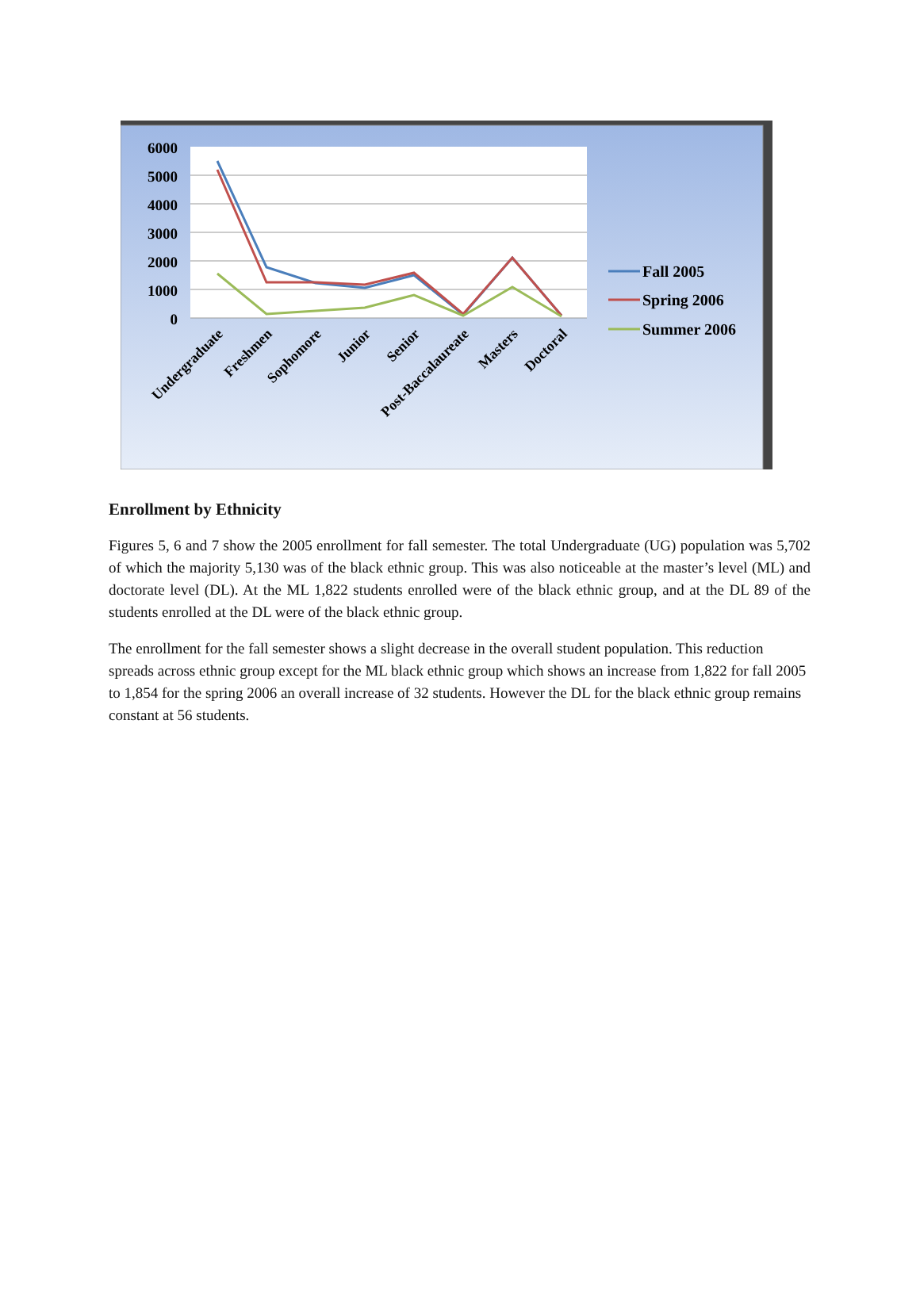6000
5000
4000
3000
2000
1000
0
Undergraduate
Freshmen
Sophomore
Junior
Senior
Post-Baccalaureate
Masters
Doctoral
Fall 2005
Spring 2006
Summer 2006
Enrollment by Ethnicity
Figures 5, 6 and 7 show the 2005 enrollment for fall semester. The total Undergraduate (UG) population was 5,702 of which the majority 5,130 was of the black ethnic group. This was also noticeable at the master’s level (ML) and doctorate level (DL). At the ML 1,822 students enrolled were of the black ethnic group, and at the DL 89 of the students enrolled at the DL were of the black ethnic group.
The enrollment for the fall semester shows a slight decrease in the overall student population. This reduction spreads across ethnic group except for the ML black ethnic group which shows an increase from 1,822 for fall 2005 to 1,854 for the spring 2006 an overall increase of 32 students. However the DL for the black ethnic group remains constant at 56 students.